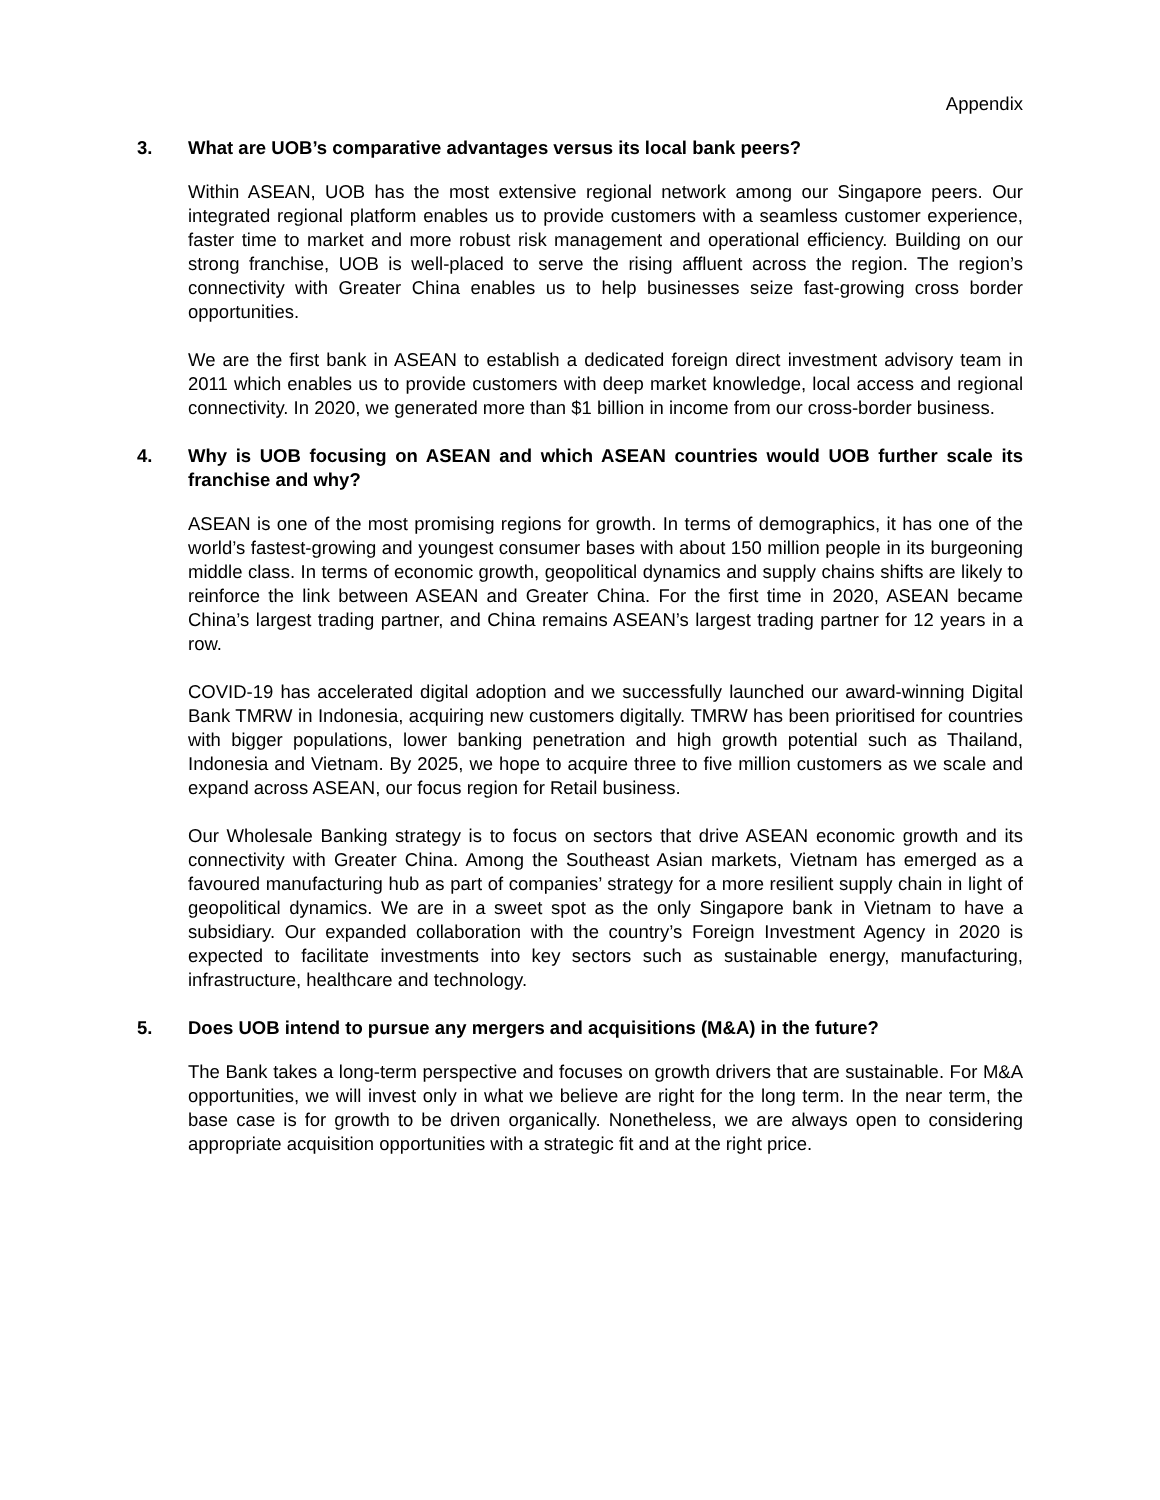Appendix
3. What are UOB’s comparative advantages versus its local bank peers?
Within ASEAN, UOB has the most extensive regional network among our Singapore peers. Our integrated regional platform enables us to provide customers with a seamless customer experience, faster time to market and more robust risk management and operational efficiency. Building on our strong franchise, UOB is well-placed to serve the rising affluent across the region. The region’s connectivity with Greater China enables us to help businesses seize fast-growing cross border opportunities.
We are the first bank in ASEAN to establish a dedicated foreign direct investment advisory team in 2011 which enables us to provide customers with deep market knowledge, local access and regional connectivity. In 2020, we generated more than $1 billion in income from our cross-border business.
4. Why is UOB focusing on ASEAN and which ASEAN countries would UOB further scale its franchise and why?
ASEAN is one of the most promising regions for growth. In terms of demographics, it has one of the world’s fastest-growing and youngest consumer bases with about 150 million people in its burgeoning middle class. In terms of economic growth, geopolitical dynamics and supply chains shifts are likely to reinforce the link between ASEAN and Greater China. For the first time in 2020, ASEAN became China’s largest trading partner, and China remains ASEAN’s largest trading partner for 12 years in a row.
COVID-19 has accelerated digital adoption and we successfully launched our award-winning Digital Bank TMRW in Indonesia, acquiring new customers digitally. TMRW has been prioritised for countries with bigger populations, lower banking penetration and high growth potential such as Thailand, Indonesia and Vietnam. By 2025, we hope to acquire three to five million customers as we scale and expand across ASEAN, our focus region for Retail business.
Our Wholesale Banking strategy is to focus on sectors that drive ASEAN economic growth and its connectivity with Greater China. Among the Southeast Asian markets, Vietnam has emerged as a favoured manufacturing hub as part of companies’ strategy for a more resilient supply chain in light of geopolitical dynamics. We are in a sweet spot as the only Singapore bank in Vietnam to have a subsidiary. Our expanded collaboration with the country’s Foreign Investment Agency in 2020 is expected to facilitate investments into key sectors such as sustainable energy, manufacturing, infrastructure, healthcare and technology.
5. Does UOB intend to pursue any mergers and acquisitions (M&A) in the future?
The Bank takes a long-term perspective and focuses on growth drivers that are sustainable. For M&A opportunities, we will invest only in what we believe are right for the long term. In the near term, the base case is for growth to be driven organically. Nonetheless, we are always open to considering appropriate acquisition opportunities with a strategic fit and at the right price.